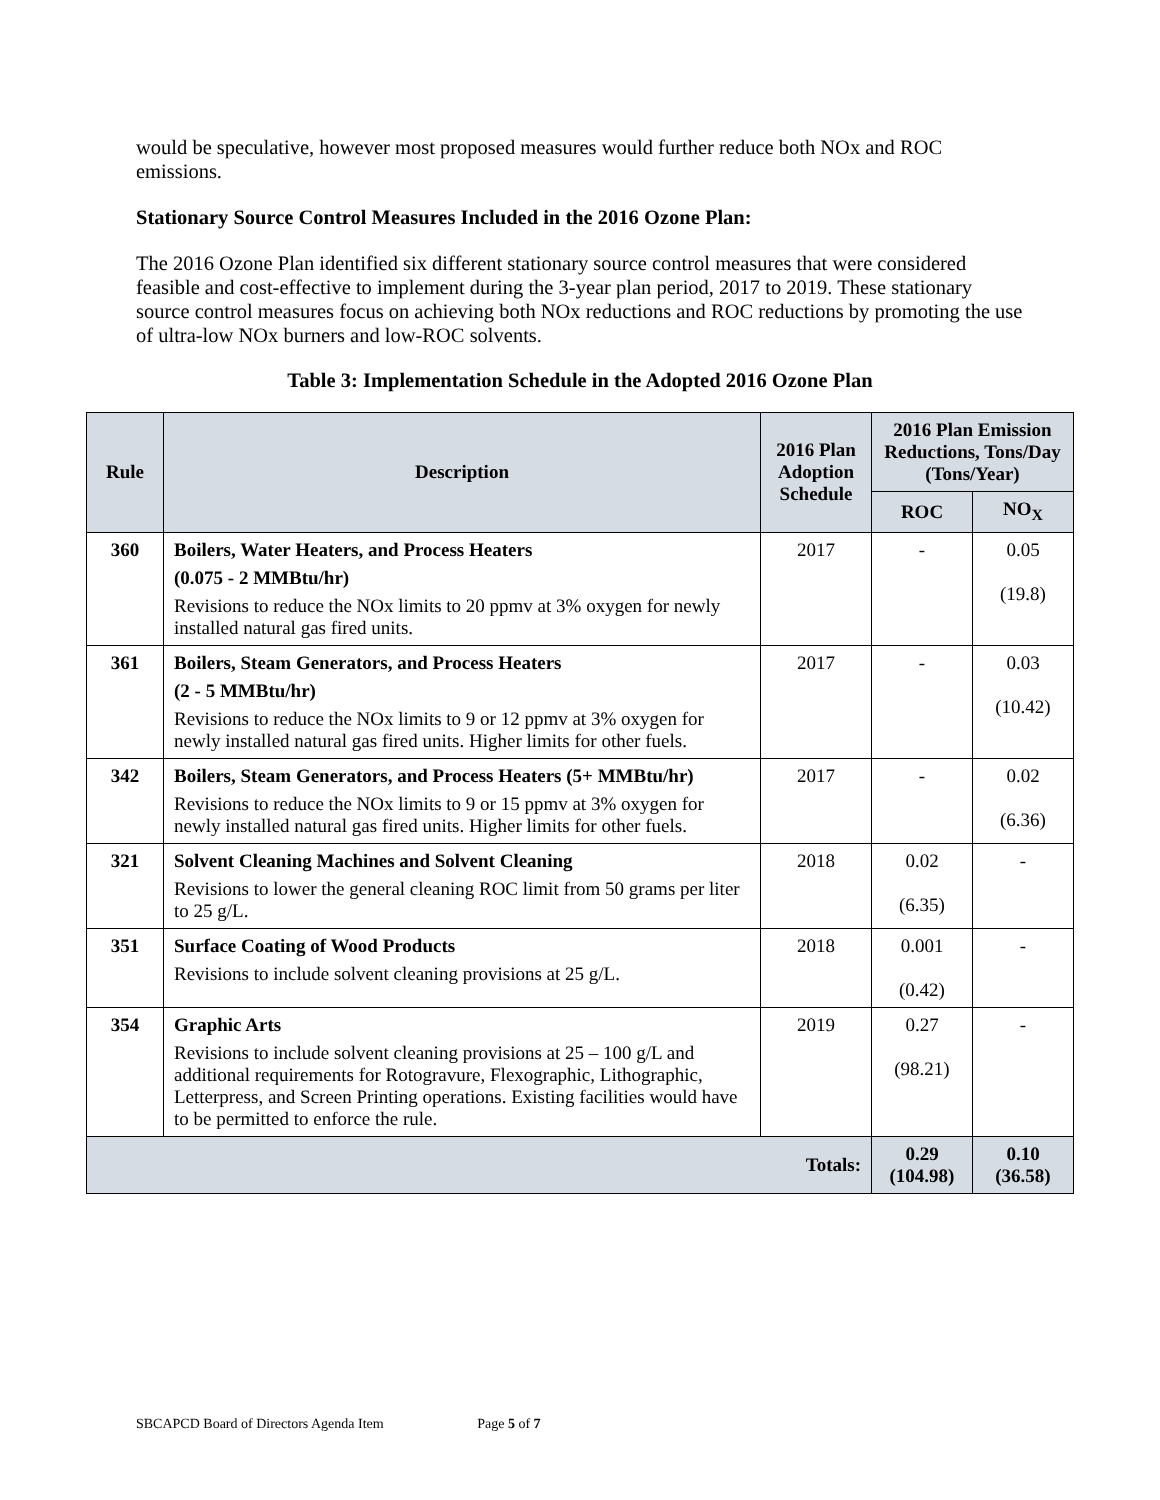would be speculative, however most proposed measures would further reduce both NOx and ROC emissions.
Stationary Source Control Measures Included in the 2016 Ozone Plan:
The 2016 Ozone Plan identified six different stationary source control measures that were considered feasible and cost-effective to implement during the 3-year plan period, 2017 to 2019. These stationary source control measures focus on achieving both NOx reductions and ROC reductions by promoting the use of ultra-low NOx burners and low-ROC solvents.
Table 3: Implementation Schedule in the Adopted 2016 Ozone Plan
| Rule | Description | 2016 Plan Adoption Schedule | 2016 Plan Emission Reductions, Tons/Day (Tons/Year) | |
| --- | --- | --- | --- | --- |
| | | | ROC | NO<sub>X</sub> |
| 360 | Boilers, Water Heaters, and Process Heaters (0.075 - 2 MMBtu/hr) Revisions to reduce the NOx limits to 20 ppmv at 3% oxygen for newly installed natural gas fired units. | 2017 | - | 0.05 (19.8) |
| 361 | Boilers, Steam Generators, and Process Heaters (2 - 5 MMBtu/hr) Revisions to reduce the NOx limits to 9 or 12 ppmv at 3% oxygen for newly installed natural gas fired units. Higher limits for other fuels. | 2017 | - | 0.03 (10.42) |
| 342 | Boilers, Steam Generators, and Process Heaters (5+ MMBtu/hr) Revisions to reduce the NOx limits to 9 or 15 ppmv at 3% oxygen for newly installed natural gas fired units. Higher limits for other fuels. | 2017 | - | 0.02 (6.36) |
| 321 | Solvent Cleaning Machines and Solvent Cleaning Revisions to lower the general cleaning ROC limit from 50 grams per liter to 25 g/L. | 2018 | 0.02 (6.35) | - |
| 351 | Surface Coating of Wood Products Revisions to include solvent cleaning provisions at 25 g/L. | 2018 | 0.001 (0.42) | - |
| 354 | Graphic Arts Revisions to include solvent cleaning provisions at 25 – 100 g/L and additional requirements for Rotogravure, Flexographic, Lithographic, Letterpress, and Screen Printing operations. Existing facilities would have to be permitted to enforce the rule. | 2019 | 0.27 (98.21) | - |
| Totals: | | | 0.29 (104.98) | 0.10 (36.58) |
SBCAPCD Board of Directors Agenda Item Page 5 of 7